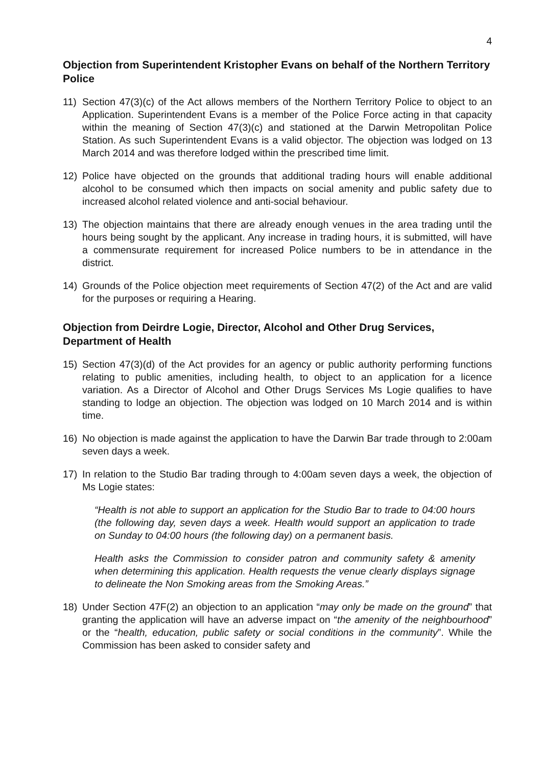4
Objection from Superintendent Kristopher Evans on behalf of the Northern Territory Police
11) Section 47(3)(c) of the Act allows members of the Northern Territory Police to object to an Application. Superintendent Evans is a member of the Police Force acting in that capacity within the meaning of Section 47(3)(c) and stationed at the Darwin Metropolitan Police Station. As such Superintendent Evans is a valid objector. The objection was lodged on 13 March 2014 and was therefore lodged within the prescribed time limit.
12) Police have objected on the grounds that additional trading hours will enable additional alcohol to be consumed which then impacts on social amenity and public safety due to increased alcohol related violence and anti-social behaviour.
13) The objection maintains that there are already enough venues in the area trading until the hours being sought by the applicant. Any increase in trading hours, it is submitted, will have a commensurate requirement for increased Police numbers to be in attendance in the district.
14) Grounds of the Police objection meet requirements of Section 47(2) of the Act and are valid for the purposes or requiring a Hearing.
Objection from Deirdre Logie, Director, Alcohol and Other Drug Services, Department of Health
15) Section 47(3)(d) of the Act provides for an agency or public authority performing functions relating to public amenities, including health, to object to an application for a licence variation. As a Director of Alcohol and Other Drugs Services Ms Logie qualifies to have standing to lodge an objection. The objection was lodged on 10 March 2014 and is within time.
16) No objection is made against the application to have the Darwin Bar trade through to 2:00am seven days a week.
17) In relation to the Studio Bar trading through to 4:00am seven days a week, the objection of Ms Logie states:
“Health is not able to support an application for the Studio Bar to trade to 04:00 hours (the following day, seven days a week. Health would support an application to trade on Sunday to 04:00 hours (the following day) on a permanent basis.
Health asks the Commission to consider patron and community safety & amenity when determining this application. Health requests the venue clearly displays signage to delineate the Non Smoking areas from the Smoking Areas.”
18) Under Section 47F(2) an objection to an application “may only be made on the ground” that granting the application will have an adverse impact on “the amenity of the neighbourhood” or the “health, education, public safety or social conditions in the community”. While the Commission has been asked to consider safety and